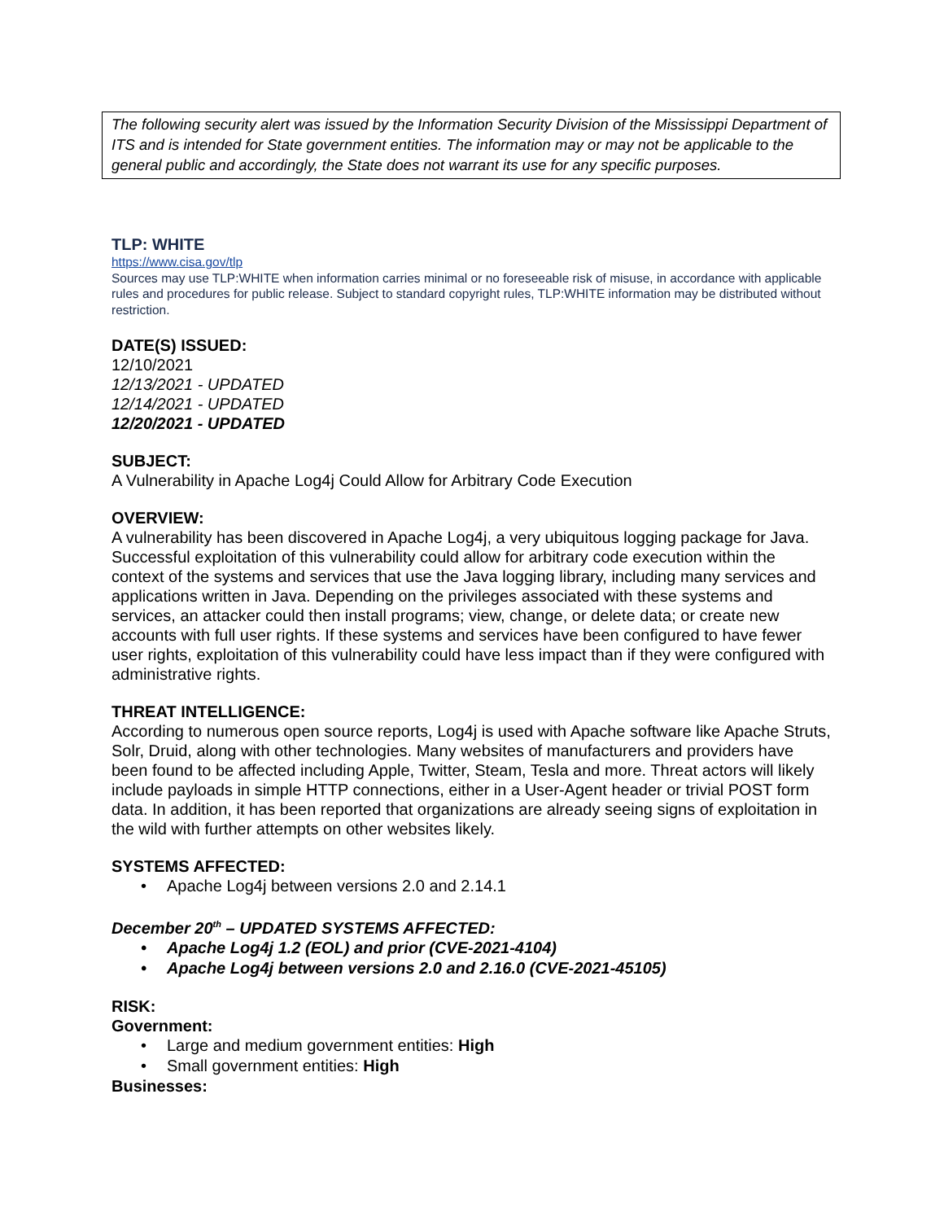The following security alert was issued by the Information Security Division of the Mississippi Department of ITS and is intended for State government entities. The information may or may not be applicable to the general public and accordingly, the State does not warrant its use for any specific purposes.
TLP: WHITE
https://www.cisa.gov/tlp
Sources may use TLP:WHITE when information carries minimal or no foreseeable risk of misuse, in accordance with applicable rules and procedures for public release. Subject to standard copyright rules, TLP:WHITE information may be distributed without restriction.
DATE(S) ISSUED:
12/10/2021
12/13/2021 - UPDATED
12/14/2021 - UPDATED
12/20/2021 - UPDATED
SUBJECT:
A Vulnerability in Apache Log4j Could Allow for Arbitrary Code Execution
OVERVIEW:
A vulnerability has been discovered in Apache Log4j, a very ubiquitous logging package for Java. Successful exploitation of this vulnerability could allow for arbitrary code execution within the context of the systems and services that use the Java logging library, including many services and applications written in Java. Depending on the privileges associated with these systems and services, an attacker could then install programs; view, change, or delete data; or create new accounts with full user rights. If these systems and services have been configured to have fewer user rights, exploitation of this vulnerability could have less impact than if they were configured with administrative rights.
THREAT INTELLIGENCE:
According to numerous open source reports, Log4j is used with Apache software like Apache Struts, Solr, Druid, along with other technologies. Many websites of manufacturers and providers have been found to be affected including Apple, Twitter, Steam, Tesla and more. Threat actors will likely include payloads in simple HTTP connections, either in a User-Agent header or trivial POST form data. In addition, it has been reported that organizations are already seeing signs of exploitation in the wild with further attempts on other websites likely.
SYSTEMS AFFECTED:
• Apache Log4j between versions 2.0 and 2.14.1
December 20<sup>th</sup> – UPDATED SYSTEMS AFFECTED:
• Apache Log4j 1.2 (EOL) and prior (CVE-2021-4104)
• Apache Log4j between versions 2.0 and 2.16.0 (CVE-2021-45105)
RISK:
Government:
• Large and medium government entities: High
• Small government entities: High
Businesses: